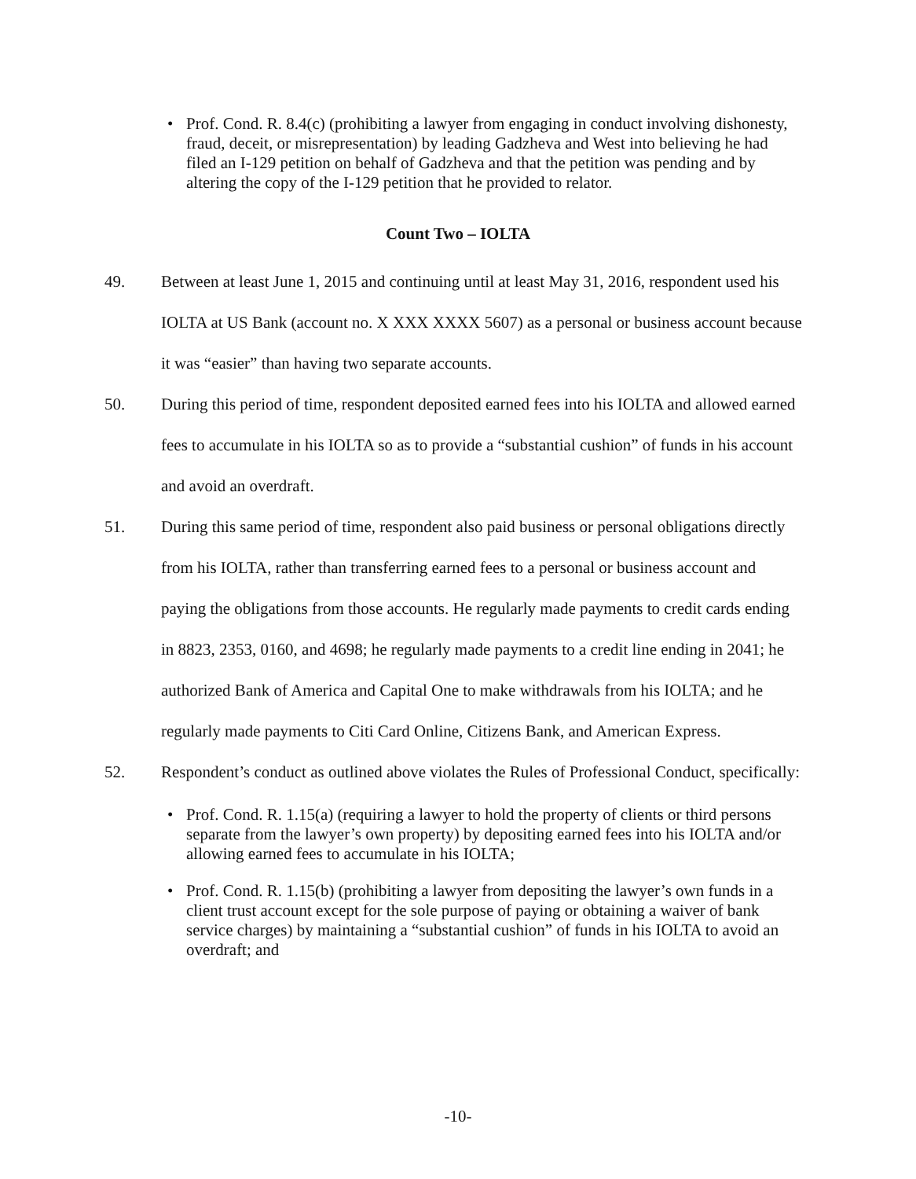• Prof. Cond. R. 8.4(c) (prohibiting a lawyer from engaging in conduct involving dishonesty, fraud, deceit, or misrepresentation) by leading Gadzheva and West into believing he had filed an I-129 petition on behalf of Gadzheva and that the petition was pending and by altering the copy of the I-129 petition that he provided to relator.
Count Two – IOLTA
49. Between at least June 1, 2015 and continuing until at least May 31, 2016, respondent used his IOLTA at US Bank (account no. X XXX XXXX 5607) as a personal or business account because it was “easier” than having two separate accounts.
50. During this period of time, respondent deposited earned fees into his IOLTA and allowed earned fees to accumulate in his IOLTA so as to provide a “substantial cushion” of funds in his account and avoid an overdraft.
51. During this same period of time, respondent also paid business or personal obligations directly from his IOLTA, rather than transferring earned fees to a personal or business account and paying the obligations from those accounts. He regularly made payments to credit cards ending in 8823, 2353, 0160, and 4698; he regularly made payments to a credit line ending in 2041; he authorized Bank of America and Capital One to make withdrawals from his IOLTA; and he regularly made payments to Citi Card Online, Citizens Bank, and American Express.
52. Respondent’s conduct as outlined above violates the Rules of Professional Conduct, specifically:
• Prof. Cond. R. 1.15(a) (requiring a lawyer to hold the property of clients or third persons separate from the lawyer’s own property) by depositing earned fees into his IOLTA and/or allowing earned fees to accumulate in his IOLTA;
• Prof. Cond. R. 1.15(b) (prohibiting a lawyer from depositing the lawyer’s own funds in a client trust account except for the sole purpose of paying or obtaining a waiver of bank service charges) by maintaining a “substantial cushion” of funds in his IOLTA to avoid an overdraft; and
-10-